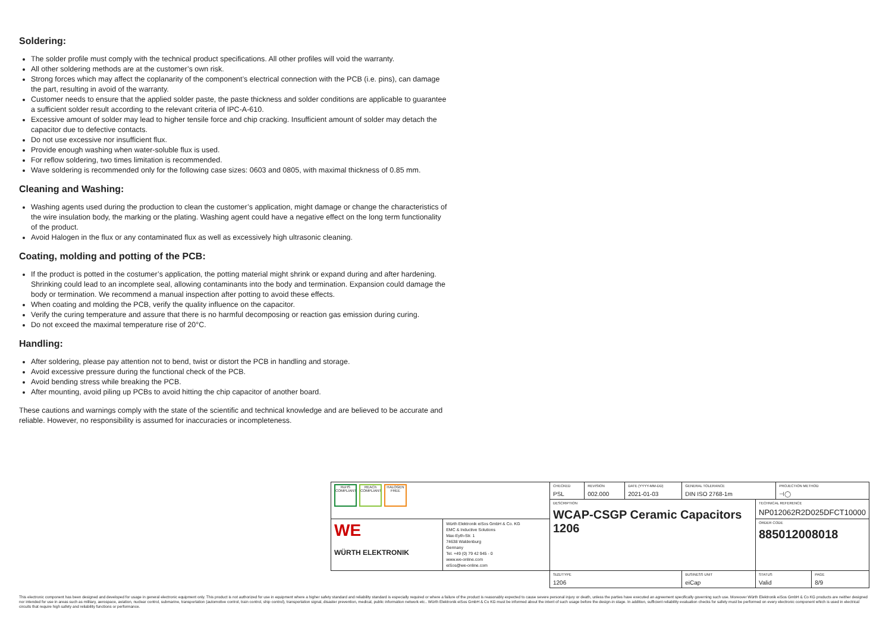Soldering:
The solder profile must comply with the technical product specifications. All other profiles will void the warranty.
All other soldering methods are at the customer’s own risk.
Strong forces which may affect the coplanarity of the component’s electrical connection with the PCB (i.e. pins), can damage the part, resulting in avoid of the warranty.
Customer needs to ensure that the applied solder paste, the paste thickness and solder conditions are applicable to guarantee a sufficient solder result according to the relevant criteria of IPC-A-610.
Excessive amount of solder may lead to higher tensile force and chip cracking. Insufficient amount of solder may detach the capacitor due to defective contacts.
Do not use excessive nor insufficient flux.
Provide enough washing when water-soluble flux is used.
For reflow soldering, two times limitation is recommended.
Wave soldering is recommended only for the following case sizes: 0603 and 0805, with maximal thickness of 0.85 mm.
Cleaning and Washing:
Washing agents used during the production to clean the customer’s application, might damage or change the characteristics of the wire insulation body, the marking or the plating. Washing agent could have a negative effect on the long term functionality of the product.
Avoid Halogen in the flux or any contaminated flux as well as excessively high ultrasonic cleaning.
Coating, molding and potting of the PCB:
If the product is potted in the costumer’s application, the potting material might shrink or expand during and after hardening. Shrinking could lead to an incomplete seal, allowing contaminants into the body and termination. Expansion could damage the body or termination. We recommend a manual inspection after potting to avoid these effects.
When coating and molding the PCB, verify the quality influence on the capacitor.
Verify the curing temperature and assure that there is no harmful decomposing or reaction gas emission during curing.
Do not exceed the maximal temperature rise of 20°C.
Handling:
After soldering, please pay attention not to bend, twist or distort the PCB in handling and storage.
Avoid excessive pressure during the functional check of the PCB.
Avoid bending stress while breaking the PCB.
After mounting, avoid piling up PCBs to avoid hitting the chip capacitor of another board.
These cautions and warnings comply with the state of the scientific and technical knowledge and are believed to be accurate and reliable. However, no responsibility is assumed for inaccuracies or incompleteness.
| RoHS COMPLIANT REACh COMPLIANT HALOGEN FREE | | CHECKED PSL | REVISION 002.000 | DATE (YYYY-MM-DD) 2021-01-03 | GENERAL TOLERANCE DIN ISO 2768-1m | | PROJECTION METHOD ⊣◯ | |
| | | DESCRIPTION WCAP-CSGP Ceramic Capacitors 1206 | | | | TECHNICAL REFERENCE NP012062R2D025DFCT10000 | | |
| WE WÜRTH ELEKTRONIK | Würth Elektronik eiSos GmbH & Co. KG EMC & Inductive Solutions Max-Eyth-Str. 1 74638 Waldenburg Germany Tel. +49 (0) 79 42 945 - 0 www.we-online.com eiSos@we-online.com | | | | | ORDER CODE 885012008018 | | |
| | | SIZE/TYPE 1206 | | | BUSINESS UNIT eiCap | STATUS Valid | | PAGE 8/9 |
This electronic component has been designed and developed for usage in general electronic equipment only. This product is not authorized for use in equipment where a higher safety standard and reliability standard is especially required or where a failure of the product is reasonably expected to cause severe personal injury or death, unless the parties have executed an agreement specifically governing such use. Moreover Würth Elektronik eiSos GmbH & Co KG products are neither designed nor intended for use in areas such as military, aerospace, aviation, nuclear control, submarine, transportation (automotive control, train control, ship control), transportation signal, disaster prevention, medical, public information network etc.. Würth Elektronik eiSos GmbH & Co KG must be informed about the intent of such usage before the design-in stage. In addition, sufficient reliability evaluation checks for safety must be performed on every electronic component which is used in electrical circuits that require high safety and reliability functions or performance.